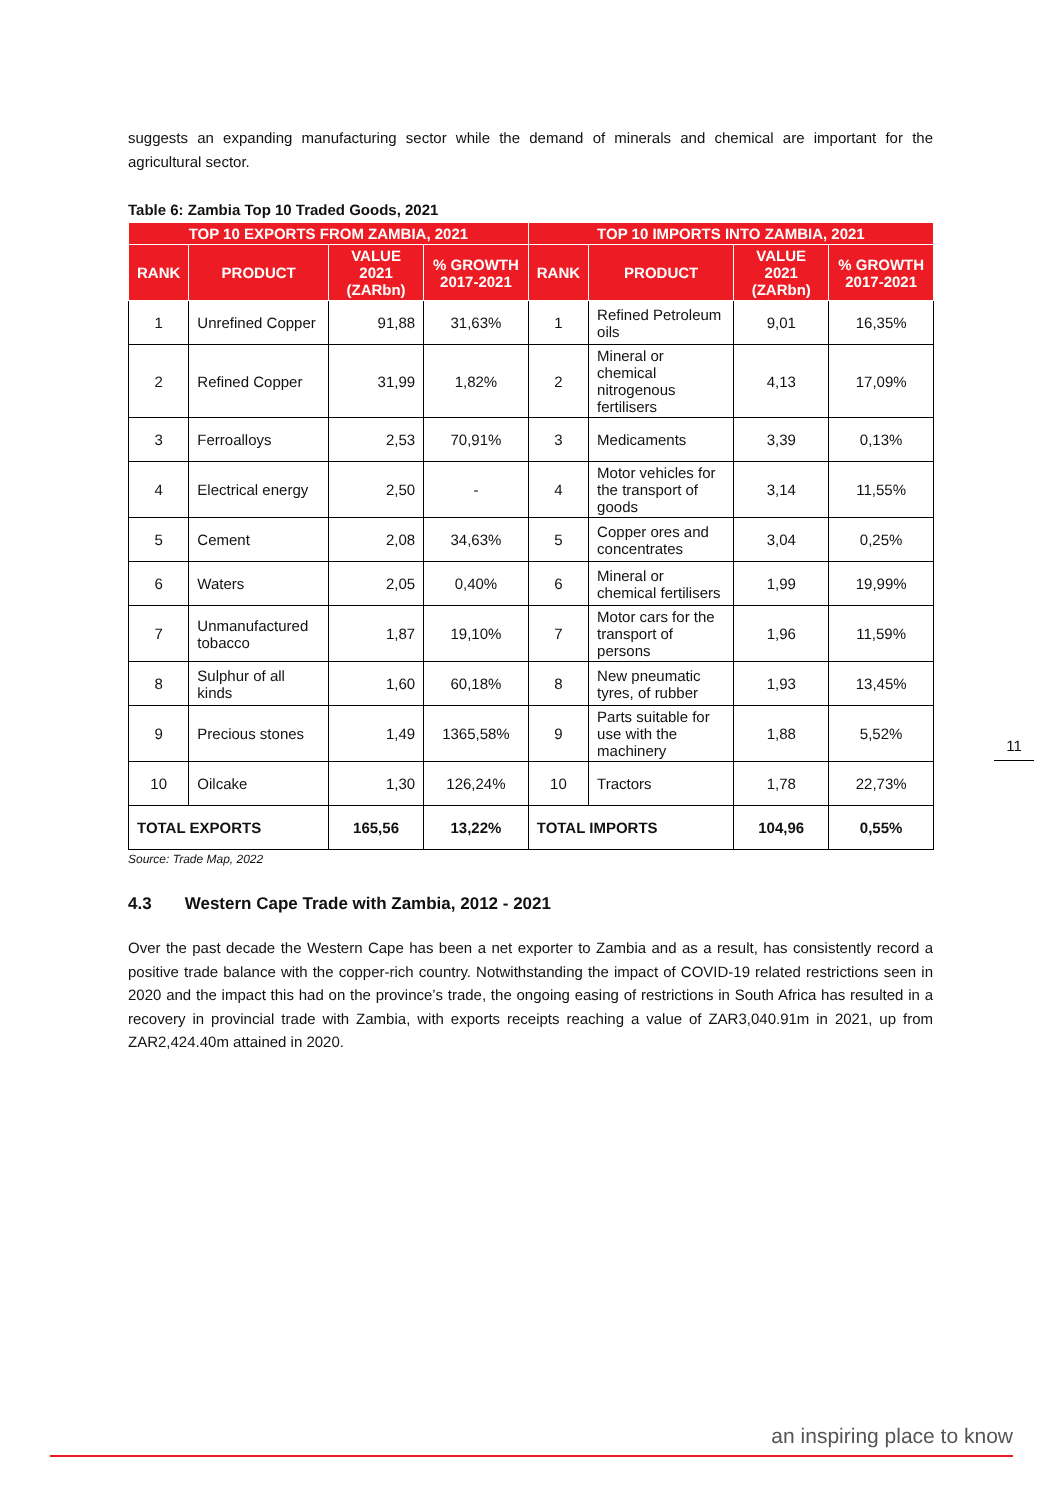suggests an expanding manufacturing sector while the demand of minerals and chemical are important for the agricultural sector.
Table 6: Zambia Top 10 Traded Goods, 2021
| TOP 10 EXPORTS FROM ZAMBIA, 2021 | | | | TOP 10 IMPORTS INTO ZAMBIA, 2021 | | | |
| --- | --- | --- | --- | --- | --- | --- | --- |
| RANK | PRODUCT | VALUE 2021 (ZARbn) | % GROWTH 2017-2021 | RANK | PRODUCT | VALUE 2021 (ZARbn) | % GROWTH 2017-2021 |
| 1 | Unrefined Copper | 91,88 | 31,63% | 1 | Refined Petroleum oils | 9,01 | 16,35% |
| 2 | Refined Copper | 31,99 | 1,82% | 2 | Mineral or chemical nitrogenous fertilisers | 4,13 | 17,09% |
| 3 | Ferroalloys | 2,53 | 70,91% | 3 | Medicaments | 3,39 | 0,13% |
| 4 | Electrical energy | 2,50 | - | 4 | Motor vehicles for the transport of goods | 3,14 | 11,55% |
| 5 | Cement | 2,08 | 34,63% | 5 | Copper ores and concentrates | 3,04 | 0,25% |
| 6 | Waters | 2,05 | 0,40% | 6 | Mineral or chemical fertilisers | 1,99 | 19,99% |
| 7 | Unmanufactured tobacco | 1,87 | 19,10% | 7 | Motor cars for the transport of persons | 1,96 | 11,59% |
| 8 | Sulphur of all kinds | 1,60 | 60,18% | 8 | New pneumatic tyres, of rubber | 1,93 | 13,45% |
| 9 | Precious stones | 1,49 | 1365,58% | 9 | Parts suitable for use with the machinery | 1,88 | 5,52% |
| 10 | Oilcake | 1,30 | 126,24% | 10 | Tractors | 1,78 | 22,73% |
| TOTAL EXPORTS | | 165,56 | 13,22% | TOTAL IMPORTS | | 104,96 | 0,55% |
Source: Trade Map, 2022
4.3 Western Cape Trade with Zambia, 2012 - 2021
Over the past decade the Western Cape has been a net exporter to Zambia and as a result, has consistently record a positive trade balance with the copper-rich country. Notwithstanding the impact of COVID-19 related restrictions seen in 2020 and the impact this had on the province’s trade, the ongoing easing of restrictions in South Africa has resulted in a recovery in provincial trade with Zambia, with exports receipts reaching a value of ZAR3,040.91m in 2021, up from ZAR2,424.40m attained in 2020.
11
an inspiring place to know